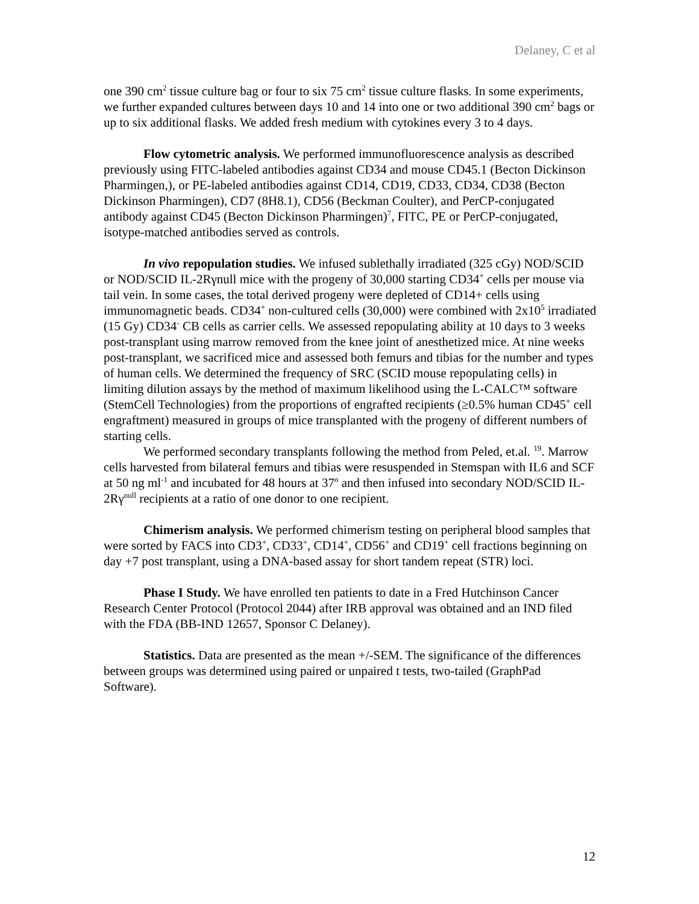Delaney, C et al
one 390 cm<sup>2</sup> tissue culture bag or four to six 75 cm<sup>2</sup> tissue culture flasks. In some experiments, we further expanded cultures between days 10 and 14 into one or two additional 390 cm<sup>2</sup> bags or up to six additional flasks. We added fresh medium with cytokines every 3 to 4 days.
Flow cytometric analysis. We performed immunofluorescence analysis as described previously using FITC-labeled antibodies against CD34 and mouse CD45.1 (Becton Dickinson Pharmingen,), or PE-labeled antibodies against CD14, CD19, CD33, CD34, CD38 (Becton Dickinson Pharmingen), CD7 (8H8.1), CD56 (Beckman Coulter), and PerCP-conjugated antibody against CD45 (Becton Dickinson Pharmingen)<sup>7</sup>, FITC, PE or PerCP-conjugated, isotype-matched antibodies served as controls.
In vivo repopulation studies. We infused sublethally irradiated (325 cGy) NOD/SCID or NOD/SCID IL-2Rγnull mice with the progeny of 30,000 starting CD34<sup>+</sup> cells per mouse via tail vein. In some cases, the total derived progeny were depleted of CD14+ cells using immunomagnetic beads. CD34<sup>+</sup> non-cultured cells (30,000) were combined with 2x10<sup>5</sup> irradiated (15 Gy) CD34<sup>-</sup> CB cells as carrier cells. We assessed repopulating ability at 10 days to 3 weeks post-transplant using marrow removed from the knee joint of anesthetized mice. At nine weeks post-transplant, we sacrificed mice and assessed both femurs and tibias for the number and types of human cells. We determined the frequency of SRC (SCID mouse repopulating cells) in limiting dilution assays by the method of maximum likelihood using the L-CALC™ software (StemCell Technologies) from the proportions of engrafted recipients (≥0.5% human CD45<sup>+</sup> cell engraftment) measured in groups of mice transplanted with the progeny of different numbers of starting cells.
We performed secondary transplants following the method from Peled, et.al. <sup>19</sup>. Marrow cells harvested from bilateral femurs and tibias were resuspended in Stemspan with IL6 and SCF at 50 ng ml<sup>-1</sup> and incubated for 48 hours at 37º and then infused into secondary NOD/SCID IL-2Rγ<sup>null</sup> recipients at a ratio of one donor to one recipient.
Chimerism analysis. We performed chimerism testing on peripheral blood samples that were sorted by FACS into CD3<sup>+</sup>, CD33<sup>+</sup>, CD14<sup>+</sup>, CD56<sup>+</sup> and CD19<sup>+</sup> cell fractions beginning on day +7 post transplant, using a DNA-based assay for short tandem repeat (STR) loci.
Phase I Study. We have enrolled ten patients to date in a Fred Hutchinson Cancer Research Center Protocol (Protocol 2044) after IRB approval was obtained and an IND filed with the FDA (BB-IND 12657, Sponsor C Delaney).
Statistics. Data are presented as the mean +/-SEM. The significance of the differences between groups was determined using paired or unpaired t tests, two-tailed (GraphPad Software).
12